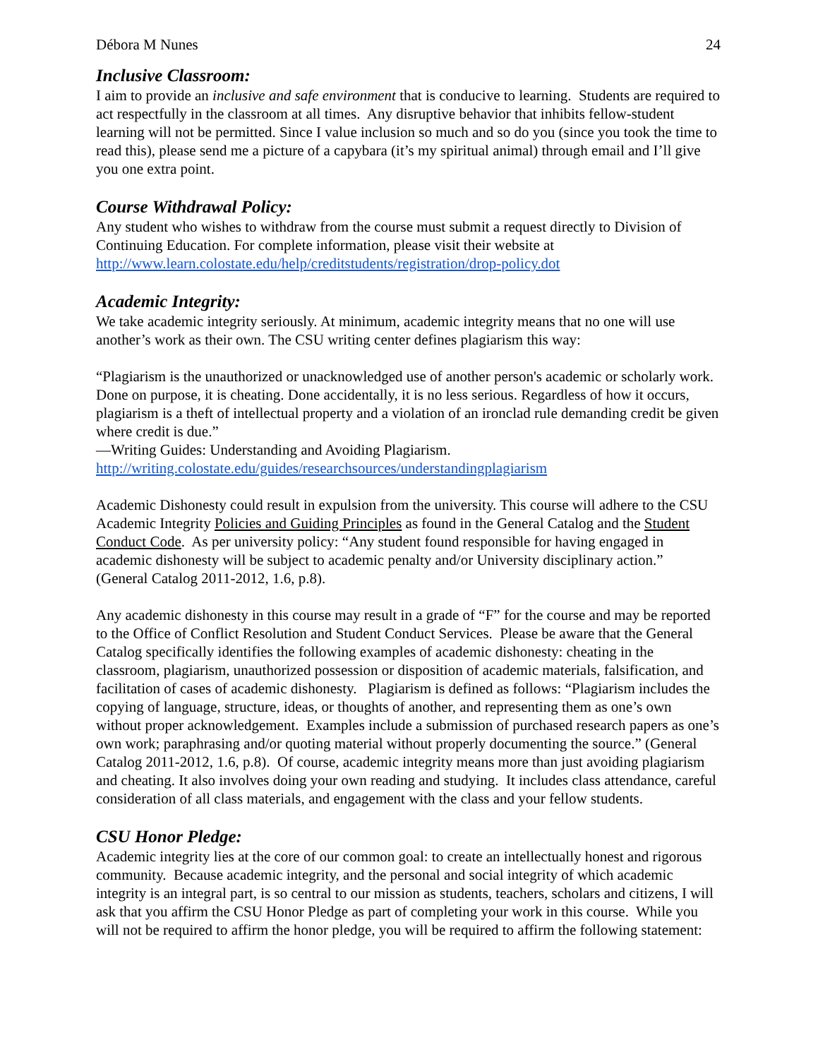Débora M Nunes 24
Inclusive Classroom:
I aim to provide an inclusive and safe environment that is conducive to learning. Students are required to act respectfully in the classroom at all times. Any disruptive behavior that inhibits fellow-student learning will not be permitted. Since I value inclusion so much and so do you (since you took the time to read this), please send me a picture of a capybara (it’s my spiritual animal) through email and I’ll give you one extra point.
Course Withdrawal Policy:
Any student who wishes to withdraw from the course must submit a request directly to Division of Continuing Education. For complete information, please visit their website at http://www.learn.colostate.edu/help/creditstudents/registration/drop-policy.dot
Academic Integrity:
We take academic integrity seriously. At minimum, academic integrity means that no one will use another’s work as their own. The CSU writing center defines plagiarism this way:
“Plagiarism is the unauthorized or unacknowledged use of another person's academic or scholarly work. Done on purpose, it is cheating. Done accidentally, it is no less serious. Regardless of how it occurs, plagiarism is a theft of intellectual property and a violation of an ironclad rule demanding credit be given where credit is due.”
—Writing Guides: Understanding and Avoiding Plagiarism.
http://writing.colostate.edu/guides/researchsources/understandingplagiarism
Academic Dishonesty could result in expulsion from the university. This course will adhere to the CSU Academic Integrity Policies and Guiding Principles as found in the General Catalog and the Student Conduct Code. As per university policy: “Any student found responsible for having engaged in academic dishonesty will be subject to academic penalty and/or University disciplinary action.” (General Catalog 2011-2012, 1.6, p.8).
Any academic dishonesty in this course may result in a grade of “F” for the course and may be reported to the Office of Conflict Resolution and Student Conduct Services. Please be aware that the General Catalog specifically identifies the following examples of academic dishonesty: cheating in the classroom, plagiarism, unauthorized possession or disposition of academic materials, falsification, and facilitation of cases of academic dishonesty. Plagiarism is defined as follows: “Plagiarism includes the copying of language, structure, ideas, or thoughts of another, and representing them as one’s own without proper acknowledgement. Examples include a submission of purchased research papers as one’s own work; paraphrasing and/or quoting material without properly documenting the source.” (General Catalog 2011-2012, 1.6, p.8). Of course, academic integrity means more than just avoiding plagiarism and cheating. It also involves doing your own reading and studying. It includes class attendance, careful consideration of all class materials, and engagement with the class and your fellow students.
CSU Honor Pledge:
Academic integrity lies at the core of our common goal: to create an intellectually honest and rigorous community. Because academic integrity, and the personal and social integrity of which academic integrity is an integral part, is so central to our mission as students, teachers, scholars and citizens, I will ask that you affirm the CSU Honor Pledge as part of completing your work in this course. While you will not be required to affirm the honor pledge, you will be required to affirm the following statement: